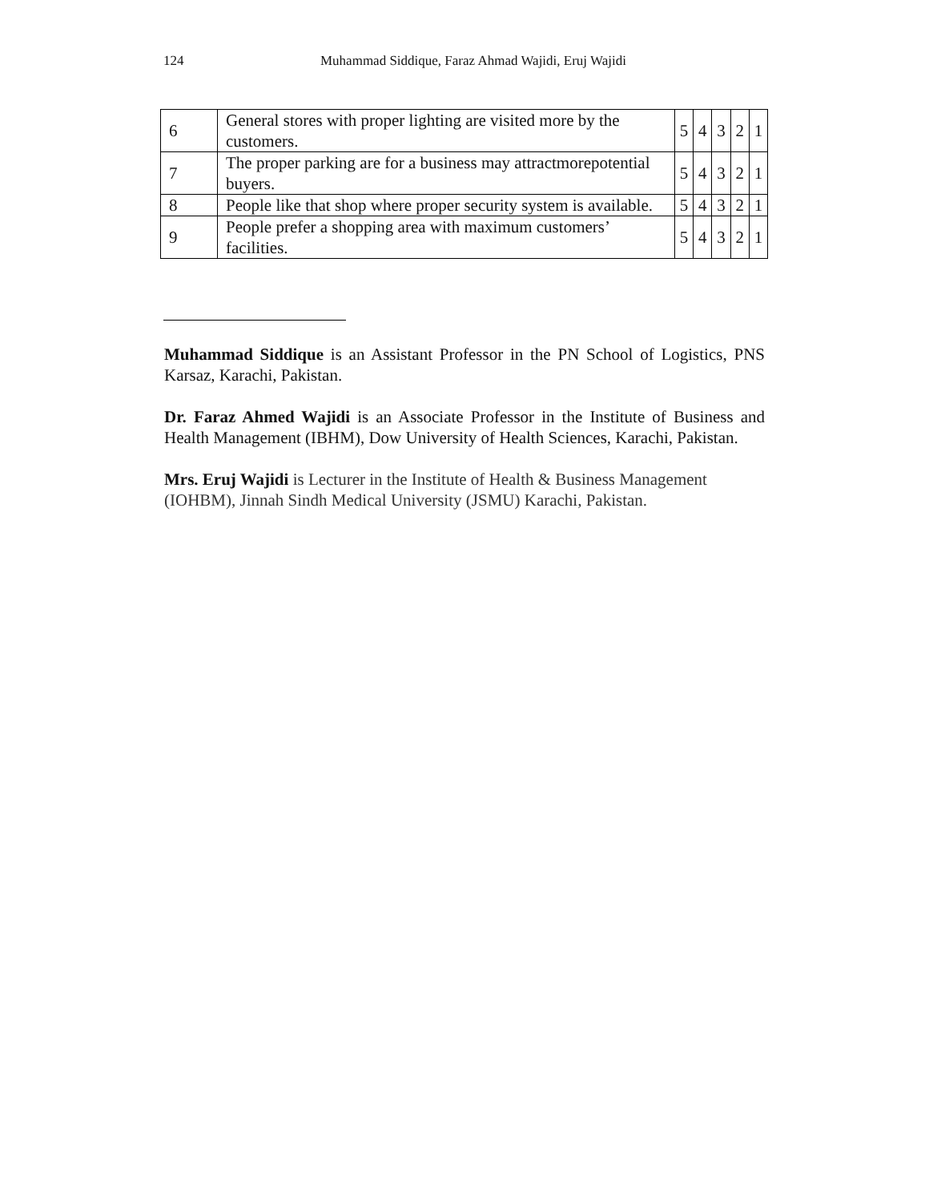124 Muhammad Siddique, Faraz Ahmad Wajidi, Eruj Wajidi
| 6 | General stores with proper lighting are visited more by the customers. | 5 | 4 | 3 | 2 | 1 |
| 7 | The proper parking are for a business may attractmorepotential buyers. | 5 | 4 | 3 | 2 | 1 |
| 8 | People like that shop where proper security system is available. | 5 | 4 | 3 | 2 | 1 |
| 9 | People prefer a shopping area with maximum customers’ facilities. | 5 | 4 | 3 | 2 | 1 |
Muhammad Siddique is an Assistant Professor in the PN School of Logistics, PNS Karsaz, Karachi, Pakistan.
Dr. Faraz Ahmed Wajidi is an Associate Professor in the Institute of Business and Health Management (IBHM), Dow University of Health Sciences, Karachi, Pakistan.
Mrs. Eruj Wajidi is Lecturer in the Institute of Health & Business Management (IOHBM), Jinnah Sindh Medical University (JSMU) Karachi, Pakistan.